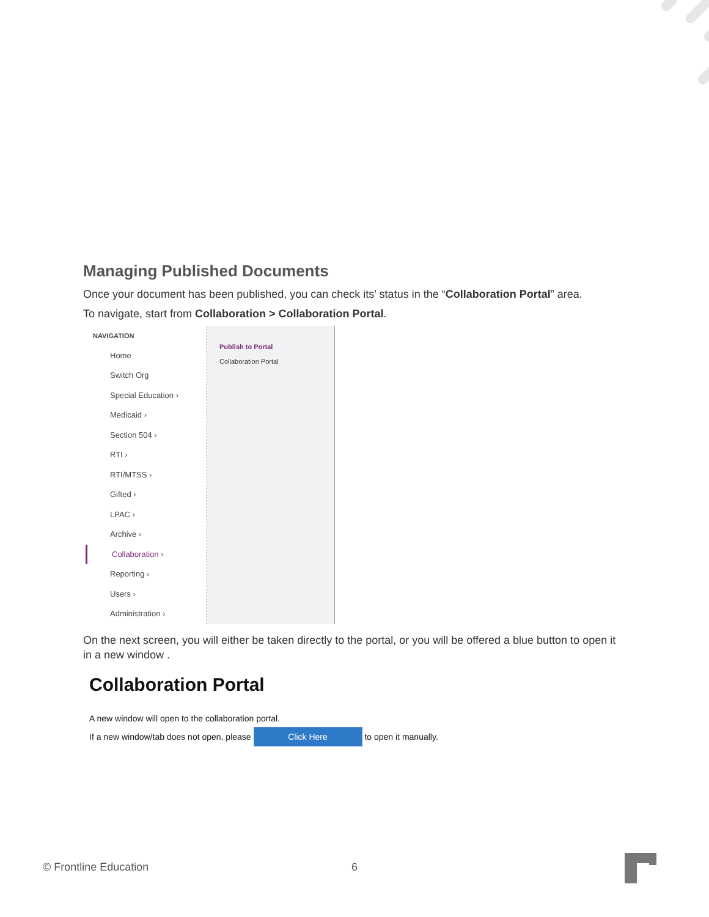Managing Published Documents
Once your document has been published, you can check its’ status in the “Collaboration Portal” area.
To navigate, start from Collaboration > Collaboration Portal.
NAVIGATION
Home
Switch Org
Special Education ›
Medicaid ›
Section 504 ›
RTI ›
RTI/MTSS ›
Gifted ›
LPAC ›
Archive ›
Collaboration ›
Reporting ›
Users ›
Administration ›
Publish to Portal
Collaboration Portal
On the next screen, you will either be taken directly to the portal, or you will be offered a blue button to open it in a new window .
Collaboration Portal
A new window will open to the collaboration portal.
If a new window/tab does not open, please Click Here to open it manually.
© Frontline Education 6